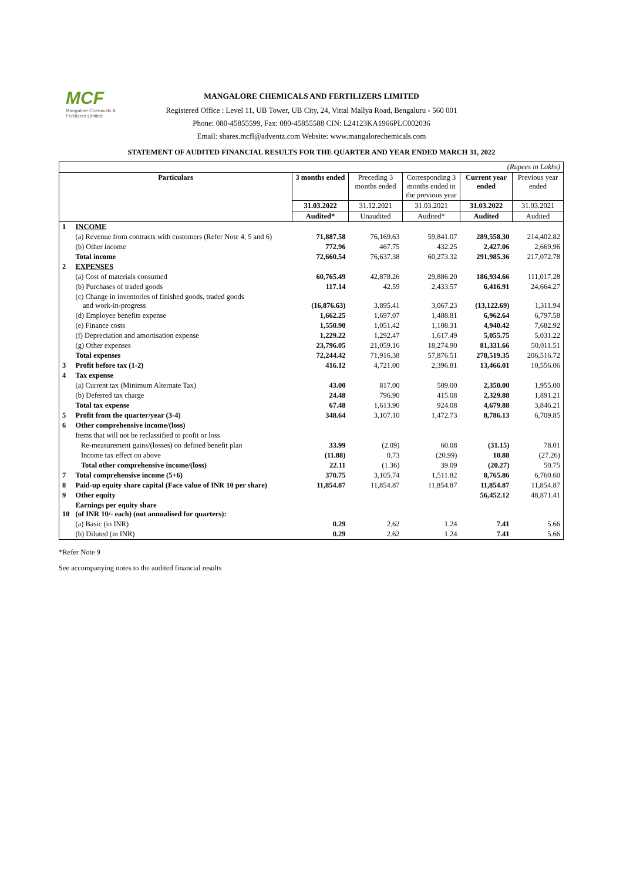MCF
Mangalore Chemicals & Fertilizers Limited
MANGALORE CHEMICALS AND FERTILIZERS LIMITED
Registered Office : Level 11, UB Tower, UB City, 24, Vittal Mallya Road, Bengaluru - 560 001
Phone: 080-45855599, Fax: 080-45855588 CIN: L24123KA1966PLC002036
Email: shares.mcfl@adventz.com Website: www.mangalorechemicals.com
STATEMENT OF AUDITED FINANCIAL RESULTS FOR THE QUARTER AND YEAR ENDED MARCH 31, 2022
| (Rupees in Lakhs) | | | | | | |
| Particulars | | 3 months ended | Preceding 3 months ended | Corresponding 3 months ended in the previous year | Current year ended | Previous year ended |
| | | 31.03.2022 | 31.12.2021 | 31.03.2021 | 31.03.2022 | 31.03.2021 |
| | | Audited* | Unaudited | Audited* | Audited | Audited |
| 1 | INCOME | | | | | |
| | (a) Revenue from contracts with customers (Refer Note 4, 5 and 6) | 71,887.58 | 76,169.63 | 59,841.07 | 289,558.30 | 214,402.82 |
| | (b) Other income | 772.96 | 467.75 | 432.25 | 2,427.06 | 2,669.96 |
| | Total income | 72,660.54 | 76,637.38 | 60,273.32 | 291,985.36 | 217,072.78 |
| 2 | EXPENSES | | | | | |
| | (a) Cost of materials consumed | 60,765.49 | 42,878.26 | 29,886.20 | 186,934.66 | 111,017.28 |
| | (b) Purchases of traded goods | 117.14 | 42.59 | 2,433.57 | 6,416.91 | 24,664.27 |
| | (c) Change in inventories of finished goods, traded goods and work-in-progress | (16,876.63) | 3,895.41 | 3,067.23 | (13,122.69) | 1,311.94 |
| | (d) Employee benefits expense | 1,662.25 | 1,697.07 | 1,488.81 | 6,962.64 | 6,797.58 |
| | (e) Finance costs | 1,550.90 | 1,051.42 | 1,108.31 | 4,940.42 | 7,682.92 |
| | (f) Depreciation and amortisation expense | 1,229.22 | 1,292.47 | 1,617.49 | 5,055.75 | 5,031.22 |
| | (g) Other expenses | 23,796.05 | 21,059.16 | 18,274.90 | 81,331.66 | 50,011.51 |
| | Total expenses | 72,244.42 | 71,916.38 | 57,876.51 | 278,519.35 | 206,516.72 |
| 3 | Profit before tax (1-2) | 416.12 | 4,721.00 | 2,396.81 | 13,466.01 | 10,556.06 |
| 4 | Tax expense | | | | | |
| | (a) Current tax (Minimum Alternate Tax) | 43.00 | 817.00 | 509.00 | 2,350.00 | 1,955.00 |
| | (b) Deferred tax charge | 24.48 | 796.90 | 415.08 | 2,329.88 | 1,891.21 |
| | Total tax expense | 67.48 | 1,613.90 | 924.08 | 4,679.88 | 3,846.21 |
| 5 | Profit from the quarter/year (3-4) | 348.64 | 3,107.10 | 1,472.73 | 8,786.13 | 6,709.85 |
| 6 | Other comprehensive income/(loss) | | | | | |
| | Items that will not be reclassified to profit or loss | | | | | |
| | Re-measurement gains/(losses) on defined benefit plan | 33.99 | (2.09) | 60.08 | (31.15) | 78.01 |
| | Income tax effect on above | (11.88) | 0.73 | (20.99) | 10.88 | (27.26) |
| | Total other comprehensive income/(loss) | 22.11 | (1.36) | 39.09 | (20.27) | 50.75 |
| 7 | Total comprehensive income (5+6) | 370.75 | 3,105.74 | 1,511.82 | 8,765.86 | 6,760.60 |
| 8 | Paid-up equity share capital (Face value of INR 10 per share) | 11,854.87 | 11,854.87 | 11,854.87 | 11,854.87 | 11,854.87 |
| 9 | Other equity | | | | 56,452.12 | 48,871.41 |
| 10 | Earnings per equity share (of INR 10/- each) (not annualised for quarters): | | | | | |
| | (a) Basic (in INR) | 0.29 | 2.62 | 1.24 | 7.41 | 5.66 |
| | (b) Diluted (in INR) | 0.29 | 2.62 | 1.24 | 7.41 | 5.66 |
*Refer Note 9
See accompanying notes to the audited financial results